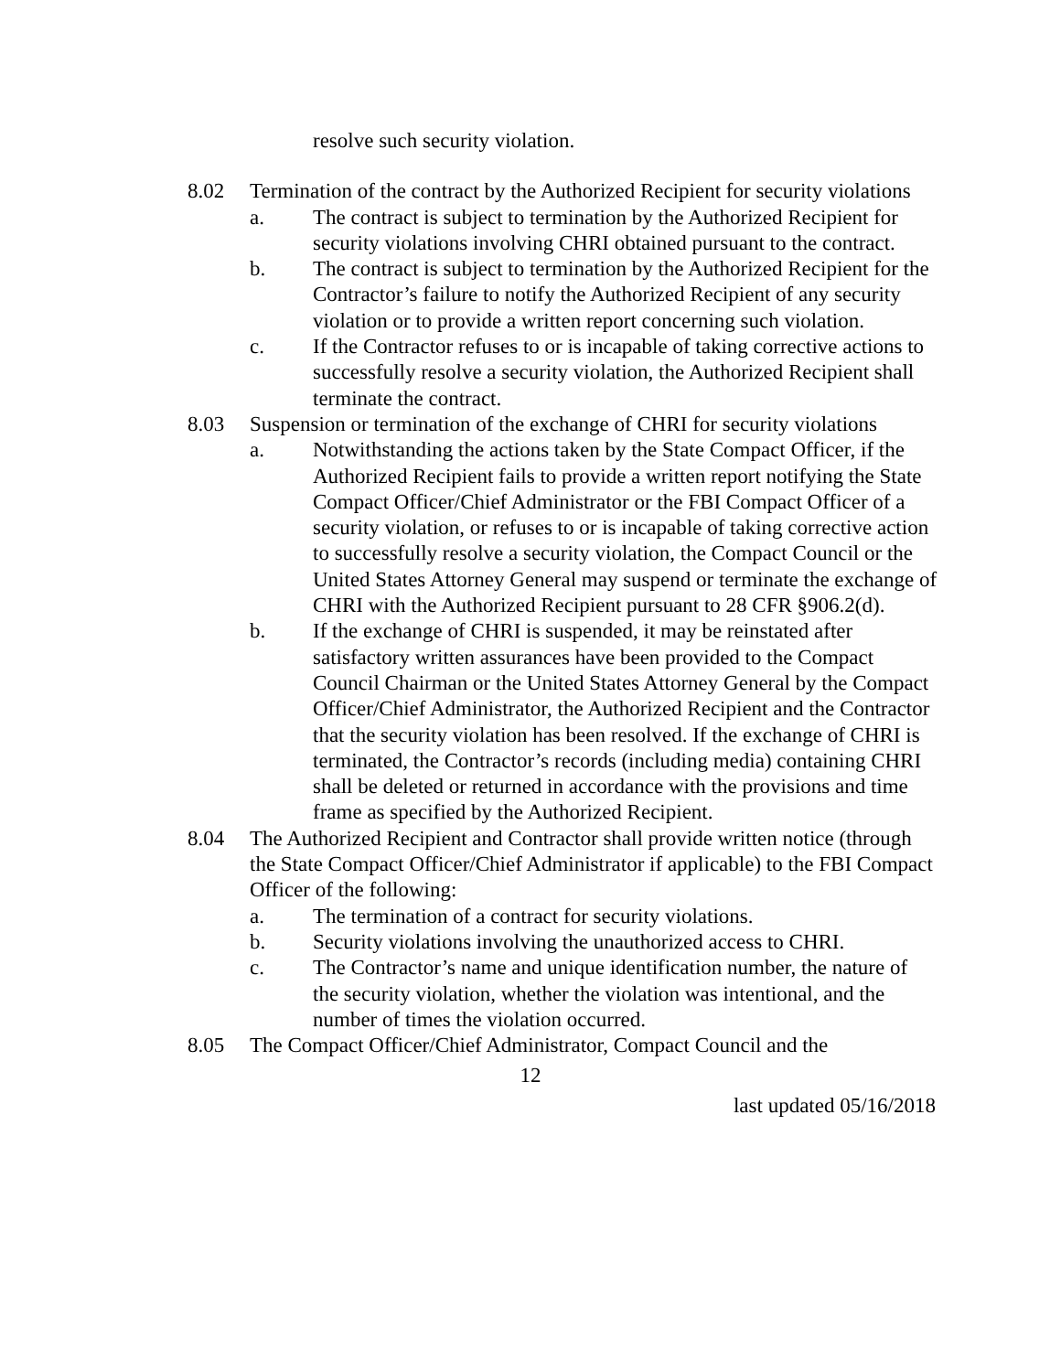resolve such security violation.
8.02 Termination of the contract by the Authorized Recipient for security violations
a. The contract is subject to termination by the Authorized Recipient for security violations involving CHRI obtained pursuant to the contract.
b. The contract is subject to termination by the Authorized Recipient for the Contractor’s failure to notify the Authorized Recipient of any security violation or to provide a written report concerning such violation.
c. If the Contractor refuses to or is incapable of taking corrective actions to successfully resolve a security violation, the Authorized Recipient shall terminate the contract.
8.03 Suspension or termination of the exchange of CHRI for security violations
a. Notwithstanding the actions taken by the State Compact Officer, if the Authorized Recipient fails to provide a written report notifying the State Compact Officer/Chief Administrator or the FBI Compact Officer of a security violation, or refuses to or is incapable of taking corrective action to successfully resolve a security violation, the Compact Council or the United States Attorney General may suspend or terminate the exchange of CHRI with the Authorized Recipient pursuant to 28 CFR §906.2(d).
b. If the exchange of CHRI is suspended, it may be reinstated after satisfactory written assurances have been provided to the Compact Council Chairman or the United States Attorney General by the Compact Officer/Chief Administrator, the Authorized Recipient and the Contractor that the security violation has been resolved. If the exchange of CHRI is terminated, the Contractor’s records (including media) containing CHRI shall be deleted or returned in accordance with the provisions and time frame as specified by the Authorized Recipient.
8.04 The Authorized Recipient and Contractor shall provide written notice (through the State Compact Officer/Chief Administrator if applicable) to the FBI Compact Officer of the following:
a. The termination of a contract for security violations.
b. Security violations involving the unauthorized access to CHRI.
c. The Contractor’s name and unique identification number, the nature of the security violation, whether the violation was intentional, and the number of times the violation occurred.
8.05 The Compact Officer/Chief Administrator, Compact Council and the
12
last updated 05/16/2018